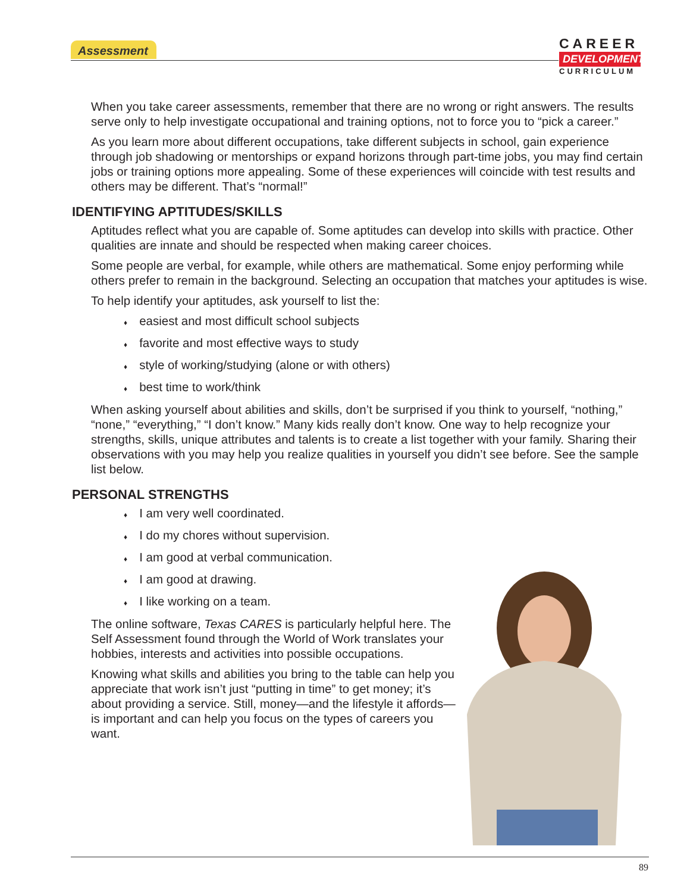Assessment
CAREER
DEVELOPMENT
CURRICULUM
When you take career assessments, remember that there are no wrong or right answers. The results serve only to help investigate occupational and training options, not to force you to “pick a career.”
As you learn more about different occupations, take different subjects in school, gain experience through job shadowing or mentorships or expand horizons through part-time jobs, you may find certain jobs or training options more appealing. Some of these experiences will coincide with test results and others may be different. That’s “normal!”
IDENTIFYING APTITUDES/SKILLS
Aptitudes reflect what you are capable of. Some aptitudes can develop into skills with practice. Other qualities are innate and should be respected when making career choices.
Some people are verbal, for example, while others are mathematical. Some enjoy performing while others prefer to remain in the background. Selecting an occupation that matches your aptitudes is wise.
To help identify your aptitudes, ask yourself to list the:
♦ easiest and most difficult school subjects
♦ favorite and most effective ways to study
♦ style of working/studying (alone or with others)
♦ best time to work/think
When asking yourself about abilities and skills, don’t be surprised if you think to yourself, “nothing,” “none,” “everything,” “I don’t know.” Many kids really don’t know. One way to help recognize your strengths, skills, unique attributes and talents is to create a list together with your family. Sharing their observations with you may help you realize qualities in yourself you didn’t see before. See the sample list below.
PERSONAL STRENGTHS
♦ I am very well coordinated.
♦ I do my chores without supervision.
♦ I am good at verbal communication.
♦ I am good at drawing.
♦ I like working on a team.
The online software, Texas CARES is particularly helpful here. The Self Assessment found through the World of Work translates your hobbies, interests and activities into possible occupations.
Knowing what skills and abilities you bring to the table can help you appreciate that work isn’t just “putting in time” to get money; it’s about providing a service. Still, money—and the lifestyle it affords—is important and can help you focus on the types of careers you want.
89